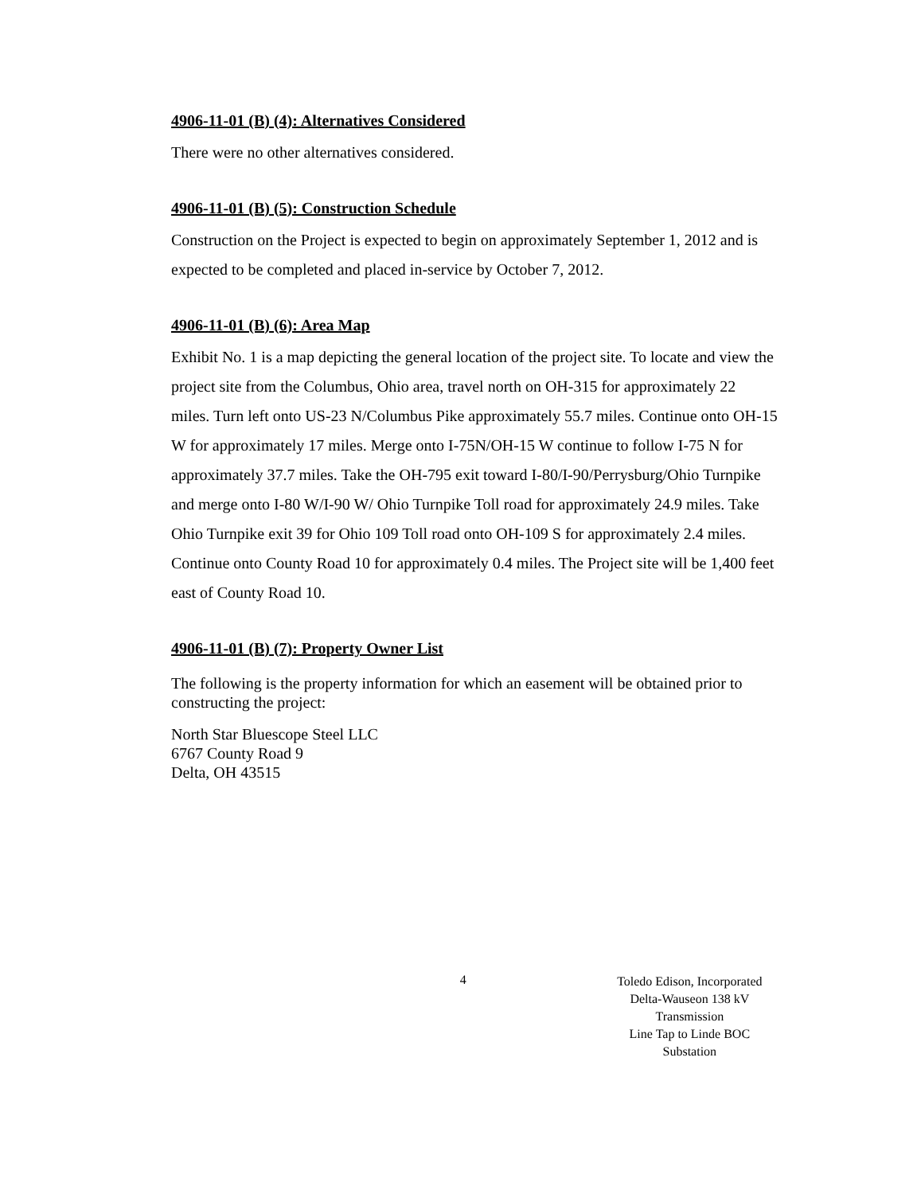4906-11-01 (B) (4): Alternatives Considered
There were no other alternatives considered.
4906-11-01 (B) (5): Construction Schedule
Construction on the Project is expected to begin on approximately September 1, 2012 and is expected to be completed and placed in-service by October 7, 2012.
4906-11-01 (B) (6): Area Map
Exhibit No. 1 is a map depicting the general location of the project site. To locate and view the project site from the Columbus, Ohio area, travel north on OH-315 for approximately 22 miles. Turn left onto US-23 N/Columbus Pike approximately 55.7 miles. Continue onto OH-15 W for approximately 17 miles. Merge onto I-75N/OH-15 W continue to follow I-75 N for approximately 37.7 miles. Take the OH-795 exit toward I-80/I-90/Perrysburg/Ohio Turnpike and merge onto I-80 W/I-90 W/ Ohio Turnpike Toll road for approximately 24.9 miles. Take Ohio Turnpike exit 39 for Ohio 109 Toll road onto OH-109 S for approximately 2.4 miles. Continue onto County Road 10 for approximately 0.4 miles. The Project site will be 1,400 feet east of County Road 10.
4906-11-01 (B) (7): Property Owner List
The following is the property information for which an easement will be obtained prior to constructing the project:
North Star Bluescope Steel LLC
6767 County Road 9
Delta, OH 43515
4
Toledo Edison, Incorporated
Delta-Wauseon 138 kV Transmission
Line Tap to Linde BOC Substation